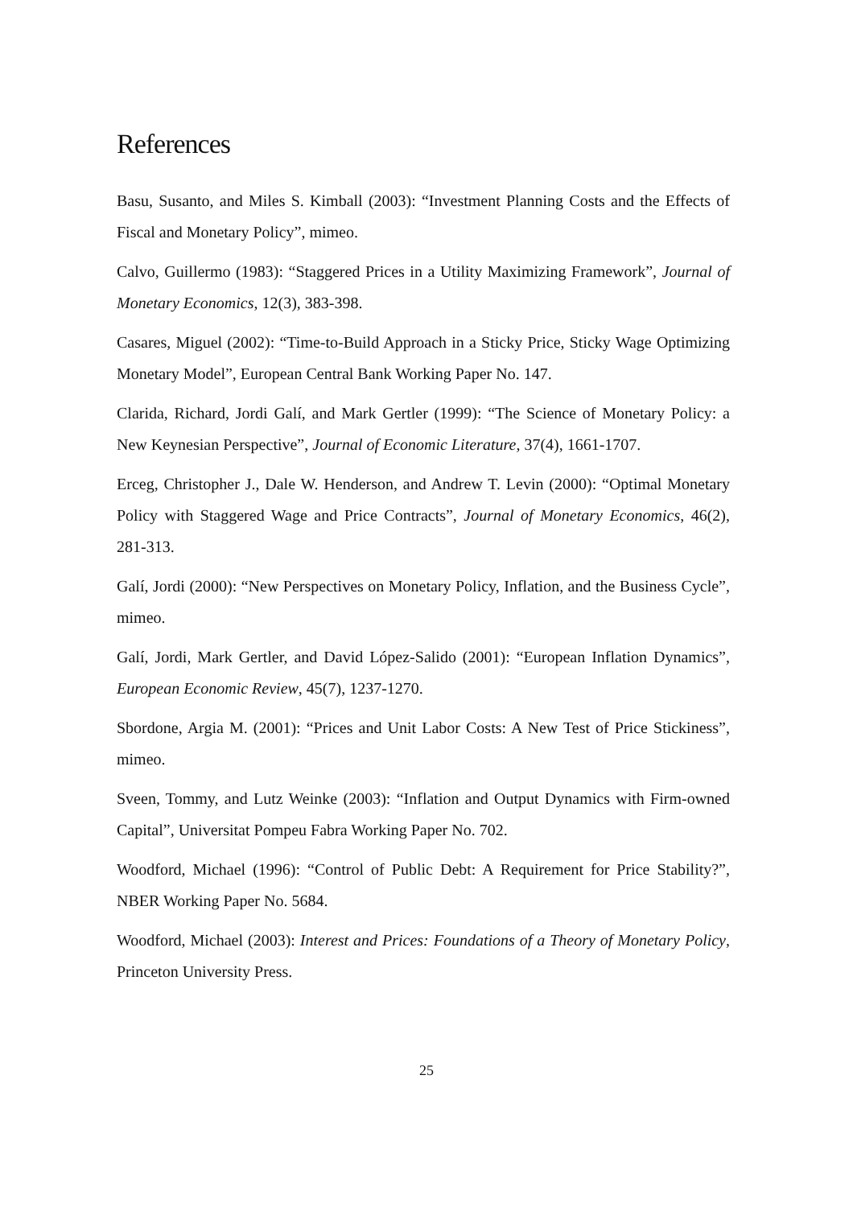References
Basu, Susanto, and Miles S. Kimball (2003): “Investment Planning Costs and the Effects of Fiscal and Monetary Policy”, mimeo.
Calvo, Guillermo (1983): “Staggered Prices in a Utility Maximizing Framework”, Journal of Monetary Economics, 12(3), 383-398.
Casares, Miguel (2002): “Time-to-Build Approach in a Sticky Price, Sticky Wage Optimizing Monetary Model”, European Central Bank Working Paper No. 147.
Clarida, Richard, Jordi Galí, and Mark Gertler (1999): “The Science of Monetary Policy: a New Keynesian Perspective”, Journal of Economic Literature, 37(4), 1661-1707.
Erceg, Christopher J., Dale W. Henderson, and Andrew T. Levin (2000): “Optimal Monetary Policy with Staggered Wage and Price Contracts”, Journal of Monetary Economics, 46(2), 281-313.
Galí, Jordi (2000): “New Perspectives on Monetary Policy, Inflation, and the Business Cycle”, mimeo.
Galí, Jordi, Mark Gertler, and David López-Salido (2001): “European Inflation Dynamics”, European Economic Review, 45(7), 1237-1270.
Sbordone, Argia M. (2001): “Prices and Unit Labor Costs: A New Test of Price Stickiness”, mimeo.
Sveen, Tommy, and Lutz Weinke (2003): “Inflation and Output Dynamics with Firm-owned Capital”, Universitat Pompeu Fabra Working Paper No. 702.
Woodford, Michael (1996): “Control of Public Debt: A Requirement for Price Stability?”, NBER Working Paper No. 5684.
Woodford, Michael (2003): Interest and Prices: Foundations of a Theory of Monetary Policy, Princeton University Press.
25